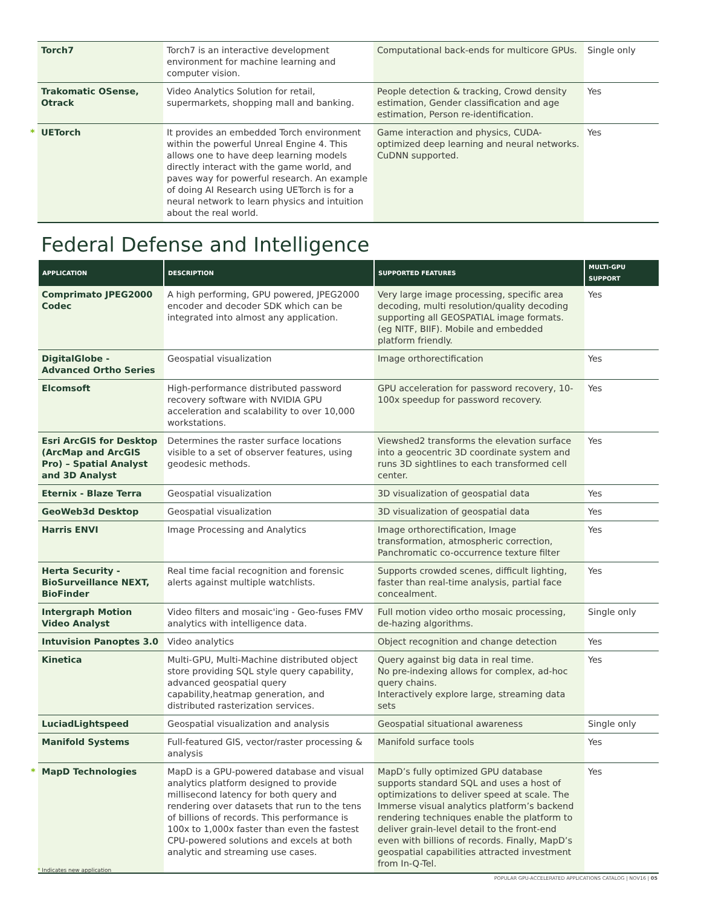| Torch7 | Torch7 is an interactive development environment for machine learning and computer vision. | Computational back-ends for multicore GPUs. | Single only |
| Trakomatic OSense, Otrack | Video Analytics Solution for retail, supermarkets, shopping mall and banking. | People detection & tracking, Crowd density estimation, Gender classification and age estimation, Person re-identification. | Yes |
| * UETorch | It provides an embedded Torch environment within the powerful Unreal Engine 4. This allows one to have deep learning models directly interact with the game world, and paves way for powerful research. An example of doing AI Research using UETorch is for a neural network to learn physics and intuition about the real world. | Game interaction and physics, CUDA-optimized deep learning and neural networks. CuDNN supported. | Yes |
Federal Defense and Intelligence
| APPLICATION | DESCRIPTION | SUPPORTED FEATURES | MULTI-GPU SUPPORT |
| --- | --- | --- | --- |
| Comprimato JPEG2000 Codec | A high performing, GPU powered, JPEG2000 encoder and decoder SDK which can be integrated into almost any application. | Very large image processing, specific area decoding, multi resolution/quality decoding supporting all GEOSPATIAL image formats. (eg NITF, BIIF). Mobile and embedded platform friendly. | Yes |
| DigitalGlobe - Advanced Ortho Series | Geospatial visualization | Image orthorectification | Yes |
| Elcomsoft | High-performance distributed password recovery software with NVIDIA GPU acceleration and scalability to over 10,000 workstations. | GPU acceleration for password recovery, 10-100x speedup for password recovery. | Yes |
| Esri ArcGIS for Desktop (ArcMap and ArcGIS Pro) – Spatial Analyst and 3D Analyst | Determines the raster surface locations visible to a set of observer features, using geodesic methods. | Viewshed2 transforms the elevation surface into a geocentric 3D coordinate system and runs 3D sightlines to each transformed cell center. | Yes |
| Eternix - Blaze Terra | Geospatial visualization | 3D visualization of geospatial data | Yes |
| GeoWeb3d Desktop | Geospatial visualization | 3D visualization of geospatial data | Yes |
| Harris ENVI | Image Processing and Analytics | Image orthorectification, Image transformation, atmospheric correction, Panchromatic co-occurrence texture filter | Yes |
| Herta Security - BioSurveillance NEXT, BioFinder | Real time facial recognition and forensic alerts against multiple watchlists. | Supports crowded scenes, difficult lighting, faster than real-time analysis, partial face concealment. | Yes |
| Intergraph Motion Video Analyst | Video filters and mosaic'ing - Geo-fuses FMV analytics with intelligence data. | Full motion video ortho mosaic processing, de-hazing algorithms. | Single only |
| Intuvision Panoptes 3.0 | Video analytics | Object recognition and change detection | Yes |
| Kinetica | Multi-GPU, Multi-Machine distributed object store providing SQL style query capability, advanced geospatial query capability,heatmap generation, and distributed rasterization services. | Query against big data in real time. No pre-indexing allows for complex, ad-hoc query chains. Interactively explore large, streaming data sets | Yes |
| LuciadLightspeed | Geospatial visualization and analysis | Geospatial situational awareness | Single only |
| Manifold Systems | Full-featured GIS, vector/raster processing & analysis | Manifold surface tools | Yes |
| * MapD Technologies | MapD is a GPU-powered database and visual analytics platform designed to provide millisecond latency for both query and rendering over datasets that run to the tens of billions of records. This performance is 100x to 1,000x faster than even the fastest CPU-powered solutions and excels at both analytic and streaming use cases. | MapD’s fully optimized GPU database supports standard SQL and uses a host of optimizations to deliver speed at scale. The Immerse visual analytics platform’s backend rendering techniques enable the platform to deliver grain-level detail to the front-end even with billions of records. Finally, MapD’s geospatial capabilities attracted investment from In-Q-Tel. | Yes |
* Indicates new application
POPULAR GPU-ACCELERATED APPLICATIONS CATALOG | NOV16 | 05